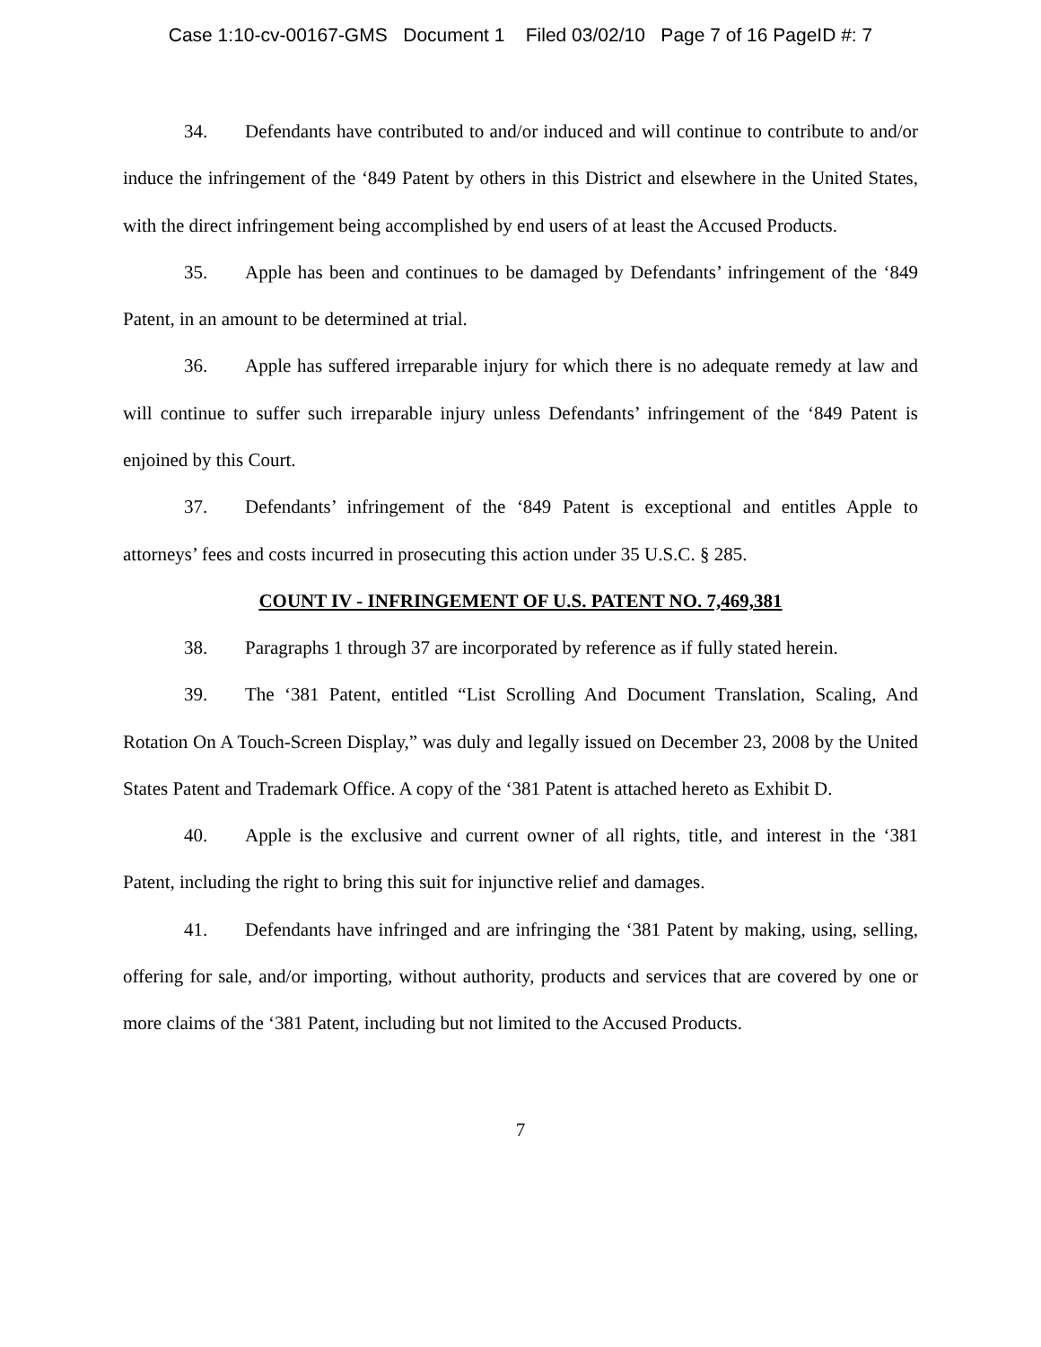Case 1:10-cv-00167-GMS Document 1 Filed 03/02/10 Page 7 of 16 PageID #: 7
34. Defendants have contributed to and/or induced and will continue to contribute to and/or induce the infringement of the ‘849 Patent by others in this District and elsewhere in the United States, with the direct infringement being accomplished by end users of at least the Accused Products.
35. Apple has been and continues to be damaged by Defendants’ infringement of the ‘849 Patent, in an amount to be determined at trial.
36. Apple has suffered irreparable injury for which there is no adequate remedy at law and will continue to suffer such irreparable injury unless Defendants’ infringement of the ‘849 Patent is enjoined by this Court.
37. Defendants’ infringement of the ‘849 Patent is exceptional and entitles Apple to attorneys’ fees and costs incurred in prosecuting this action under 35 U.S.C. § 285.
COUNT IV - INFRINGEMENT OF U.S. PATENT NO. 7,469,381
38. Paragraphs 1 through 37 are incorporated by reference as if fully stated herein.
39. The ‘381 Patent, entitled “List Scrolling And Document Translation, Scaling, And Rotation On A Touch-Screen Display,” was duly and legally issued on December 23, 2008 by the United States Patent and Trademark Office. A copy of the ‘381 Patent is attached hereto as Exhibit D.
40. Apple is the exclusive and current owner of all rights, title, and interest in the ‘381 Patent, including the right to bring this suit for injunctive relief and damages.
41. Defendants have infringed and are infringing the ‘381 Patent by making, using, selling, offering for sale, and/or importing, without authority, products and services that are covered by one or more claims of the ‘381 Patent, including but not limited to the Accused Products.
7